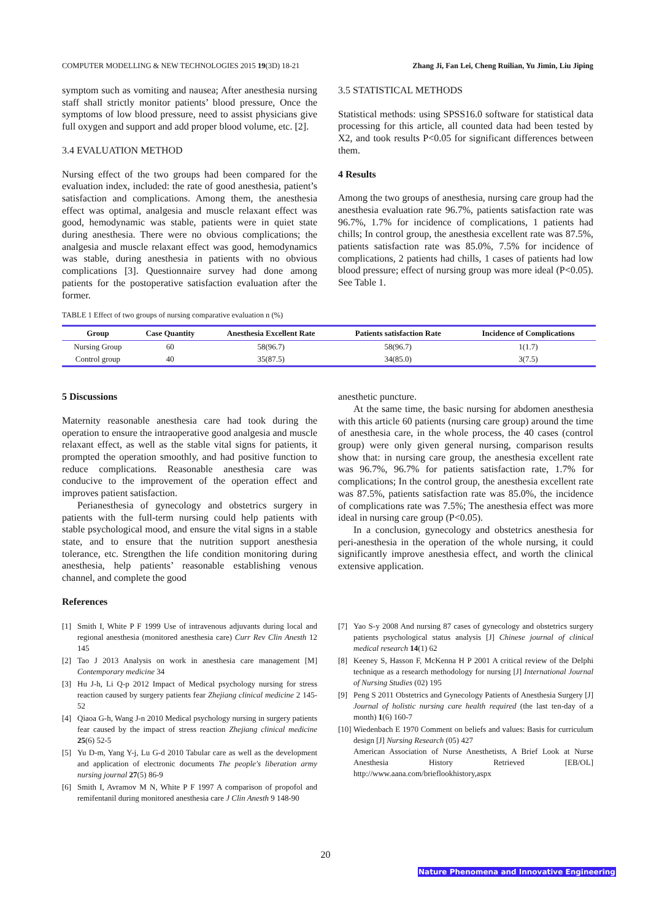COMPUTER MODELLING & NEW TECHNOLOGIES 2015 19(3D) 18-21 Zhang Ji, Fan Lei, Cheng Ruilian, Yu Jimin, Liu Jiping
symptom such as vomiting and nausea; After anesthesia nursing staff shall strictly monitor patients’ blood pressure, Once the symptoms of low blood pressure, need to assist physicians give full oxygen and support and add proper blood volume, etc. [2].
3.4 EVALUATION METHOD
Nursing effect of the two groups had been compared for the evaluation index, included: the rate of good anesthesia, patient’s satisfaction and complications. Among them, the anesthesia effect was optimal, analgesia and muscle relaxant effect was good, hemodynamic was stable, patients were in quiet state during anesthesia. There were no obvious complications; the analgesia and muscle relaxant effect was good, hemodynamics was stable, during anesthesia in patients with no obvious complications [3]. Questionnaire survey had done among patients for the postoperative satisfaction evaluation after the former.
3.5 STATISTICAL METHODS
Statistical methods: using SPSS16.0 software for statistical data processing for this article, all counted data had been tested by X2, and took results P<0.05 for significant differences between them.
4 Results
Among the two groups of anesthesia, nursing care group had the anesthesia evaluation rate 96.7%, patients satisfaction rate was 96.7%, 1.7% for incidence of complications, 1 patients had chills; In control group, the anesthesia excellent rate was 87.5%, patients satisfaction rate was 85.0%, 7.5% for incidence of complications, 2 patients had chills, 1 cases of patients had low blood pressure; effect of nursing group was more ideal (P<0.05). See Table 1.
TABLE 1 Effect of two groups of nursing comparative evaluation n (%)
| Group | Case Quantity | Anesthesia Excellent Rate | Patients satisfaction Rate | Incidence of Complications |
| --- | --- | --- | --- | --- |
| Nursing Group | 60 | 58(96.7) | 58(96.7) | 1(1.7) |
| Control group | 40 | 35(87.5) | 34(85.0) | 3(7.5) |
5 Discussions
Maternity reasonable anesthesia care had took during the operation to ensure the intraoperative good analgesia and muscle relaxant effect, as well as the stable vital signs for patients, it prompted the operation smoothly, and had positive function to reduce complications. Reasonable anesthesia care was conducive to the improvement of the operation effect and improves patient satisfaction.
Perianesthesia of gynecology and obstetrics surgery in patients with the full-term nursing could help patients with stable psychological mood, and ensure the vital signs in a stable state, and to ensure that the nutrition support anesthesia tolerance, etc. Strengthen the life condition monitoring during anesthesia, help patients’ reasonable establishing venous channel, and complete the good
anesthetic puncture.
At the same time, the basic nursing for abdomen anesthesia with this article 60 patients (nursing care group) around the time of anesthesia care, in the whole process, the 40 cases (control group) were only given general nursing, comparison results show that: in nursing care group, the anesthesia excellent rate was 96.7%, 96.7% for patients satisfaction rate, 1.7% for complications; In the control group, the anesthesia excellent rate was 87.5%, patients satisfaction rate was 85.0%, the incidence of complications rate was 7.5%; The anesthesia effect was more ideal in nursing care group (P<0.05).
In a conclusion, gynecology and obstetrics anesthesia for peri-anesthesia in the operation of the whole nursing, it could significantly improve anesthesia effect, and worth the clinical extensive application.
References
[1] Smith I, White P F 1999 Use of intravenous adjuvants during local and regional anesthesia (monitored anesthesia care) Curr Rev Clin Anesth 12 145
[2] Tao J 2013 Analysis on work in anesthesia care management [M] Contemporary medicine 34
[3] Hu J-h, Li Q-p 2012 Impact of Medical psychology nursing for stress reaction caused by surgery patients fear Zhejiang clinical medicine 2 145-52
[4] Qiaoa G-h, Wang J-n 2010 Medical psychology nursing in surgery patients fear caused by the impact of stress reaction Zhejiang clinical medicine 25(6) 52-5
[5] Yu D-m, Yang Y-j, Lu G-d 2010 Tabular care as well as the development and application of electronic documents The people's liberation army nursing journal 27(5) 86-9
[6] Smith I, Avramov M N, White P F 1997 A comparison of propofol and remifentanil during monitored anesthesia care J Clin Anesth 9 148-90
[7] Yao S-y 2008 And nursing 87 cases of gynecology and obstetrics surgery patients psychological status analysis [J] Chinese journal of clinical medical research 14(1) 62
[8] Keeney S, Hasson F, McKenna H P 2001 A critical review of the Delphi technique as a research methodology for nursing [J] International Journal of Nursing Studies (02) 195
[9] Peng S 2011 Obstetrics and Gynecology Patients of Anesthesia Surgery [J] Journal of holistic nursing care health required (the last ten-day of a month) 1(6) 160-7
[10] Wiedenbach E 1970 Comment on beliefs and values: Basis for curriculum design [J] Nursing Research (05) 427
American Association of Nurse Anesthetists, A Brief Look at Nurse Anesthesia History Retrieved [EB/OL] http://www.aana.com/brieflookhistory,aspx
20
Nature Phenomena and Innovative Engineering